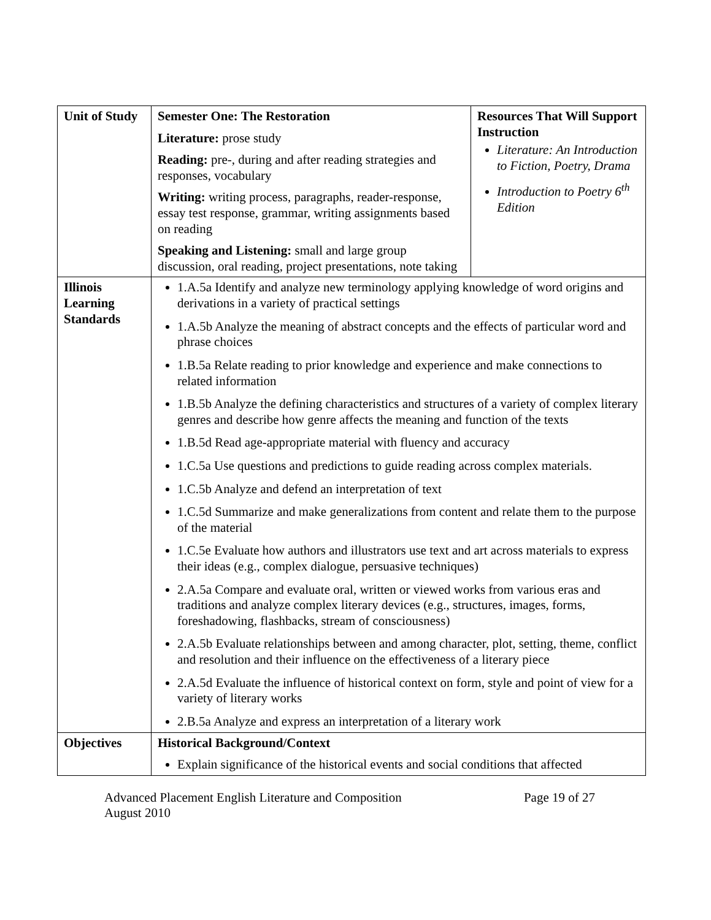| Unit of Study | Semester One: The Restoration Literature: prose study Reading: pre-, during and after reading strategies and responses, vocabulary Writing: writing process, paragraphs, reader-response, essay test response, grammar, writing assignments based on reading Speaking and Listening: small and large group discussion, oral reading, project presentations, note taking | Resources That Will Support Instruction Literature: An Introduction to Fiction, Poetry, Drama Introduction to Poetry 6<sup>th</sup> Edition |
| Illinois Learning Standards | 1.A.5a Identify and analyze new terminology applying knowledge of word origins and derivations in a variety of practical settings 1.A.5b Analyze the meaning of abstract concepts and the effects of particular word and phrase choices 1.B.5a Relate reading to prior knowledge and experience and make connections to related information 1.B.5b Analyze the defining characteristics and structures of a variety of complex literary genres and describe how genre affects the meaning and function of the texts 1.B.5d Read age-appropriate material with fluency and accuracy 1.C.5a Use questions and predictions to guide reading across complex materials. 1.C.5b Analyze and defend an interpretation of text 1.C.5d Summarize and make generalizations from content and relate them to the purpose of the material 1.C.5e Evaluate how authors and illustrators use text and art across materials to express their ideas (e.g., complex dialogue, persuasive techniques) 2.A.5a Compare and evaluate oral, written or viewed works from various eras and traditions and analyze complex literary devices (e.g., structures, images, forms, foreshadowing, flashbacks, stream of consciousness) 2.A.5b Evaluate relationships between and among character, plot, setting, theme, conflict and resolution and their influence on the effectiveness of a literary piece 2.A.5d Evaluate the influence of historical context on form, style and point of view for a variety of literary works 2.B.5a Analyze and express an interpretation of a literary work | |
| Objectives | Historical Background/Context Explain significance of the historical events and social conditions that affected | |
Advanced Placement English Literature and Composition
August 2010
Page 19 of 27